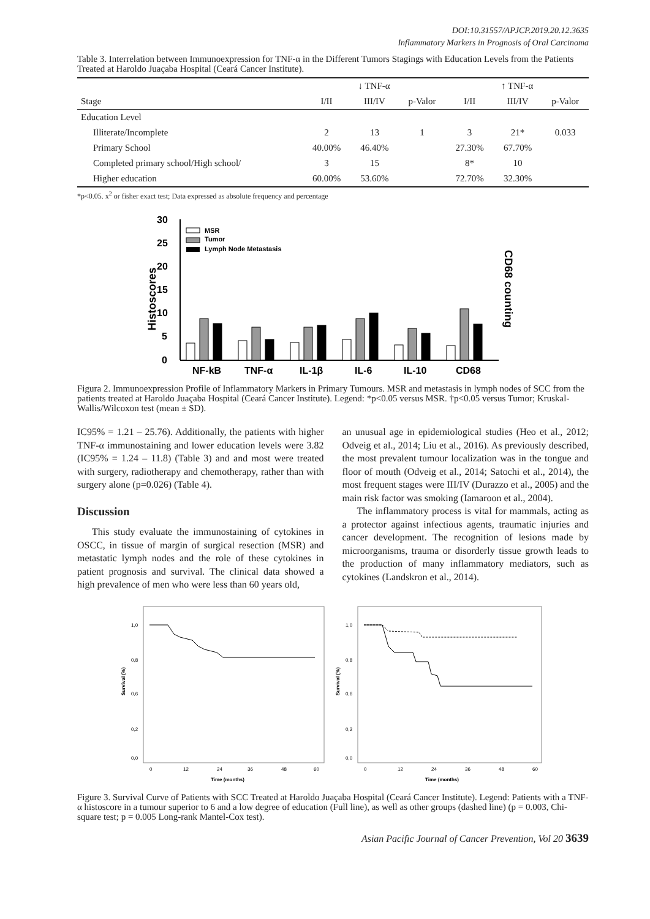DOI:10.31557/APJCP.2019.20.12.3635
Inflammatory Markers in Prognosis of Oral Carcinoma
Table 3. Interrelation between Immunoexpression for TNF-α in the Different Tumors Stagings with Education Levels from the Patients Treated at Haroldo Juaçaba Hospital (Ceará Cancer Institute).
| | ↓ TNF-α | | | ↑ TNF-α | | |
| --- | --- | --- | --- | --- | --- | --- |
| Stage | I/II | III/IV | p-Valor | I/II | III/IV | p-Valor |
| Education Level | | | | | | |
| Illiterate/Incomplete | 2 | 13 | 1 | 3 | 21* | 0.033 |
| Primary School | 40.00% | 46.40% | | 27.30% | 67.70% | |
| Completed primary school/High school/ | 3 | 15 | | 8* | 10 | |
| Higher education | 60.00% | 53.60% | | 72.70% | 32.30% | |
*p<0.05. x<sup>2</sup> or fisher exact test; Data expressed as absolute frequency and percentage
Histoscores
0
5
10
15
20
25
30
MSR
Tumor
Lymph Node Metastasis
NF-kB
TNF-α
IL-1β
IL-6
IL-10
CD68
CD68 counting
Figura 2. Immunoexpression Profile of Inflammatory Markers in Primary Tumours. MSR and metastasis in lymph nodes of SCC from the patients treated at Haroldo Juaçaba Hospital (Ceará Cancer Institute). Legend: *p<0.05 versus MSR. †p<0.05 versus Tumor; Kruskal-Wallis/Wilcoxon test (mean ± SD).
IC95% = 1.21 – 25.76). Additionally, the patients with higher TNF-α immunostaining and lower education levels were 3.82 (IC95% = 1.24 – 11.8) (Table 3) and and most were treated with surgery, radiotherapy and chemotherapy, rather than with surgery alone (p=0.026) (Table 4).
Discussion
This study evaluate the immunostaining of cytokines in OSCC, in tissue of margin of surgical resection (MSR) and metastatic lymph nodes and the role of these cytokines in patient prognosis and survival. The clinical data showed a high prevalence of men who were less than 60 years old,
an unusual age in epidemiological studies (Heo et al., 2012; Odveig et al., 2014; Liu et al., 2016). As previously described, the most prevalent tumour localization was in the tongue and floor of mouth (Odveig et al., 2014; Satochi et al., 2014), the most frequent stages were III/IV (Durazzo et al., 2005) and the main risk factor was smoking (Iamaroon et al., 2004).
The inflammatory process is vital for mammals, acting as a protector against infectious agents, traumatic injuries and cancer development. The recognition of lesions made by microorganisms, trauma or disorderly tissue growth leads to the production of many inflammatory mediators, such as cytokines (Landskron et al., 2014).
Survival (%)
Survival (%)
1,0
0,8
0,6
0,2
0,0
1,0
0,8
0,6
0,2
0,0
0
12
24
36
48
60
0
12
24
36
48
60
Time (months)
Time (months)
Figure 3. Survival Curve of Patients with SCC Treated at Haroldo Juaçaba Hospital (Ceará Cancer Institute). Legend: Patients with a TNF-α histoscore in a tumour superior to 6 and a low degree of education (Full line), as well as other groups (dashed line) (p = 0.003, Chi-square test; p = 0.005 Long-rank Mantel-Cox test).
Asian Pacific Journal of Cancer Prevention, Vol 20 3639